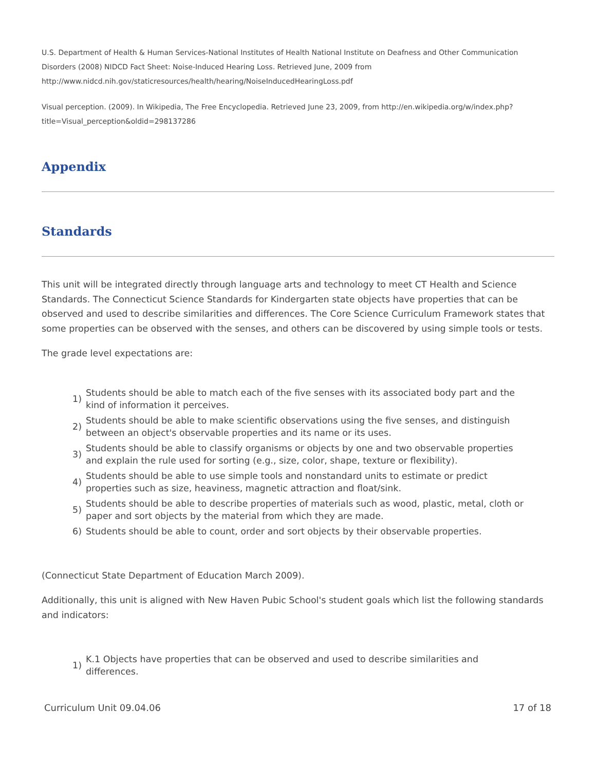U.S. Department of Health & Human Services-National Institutes of Health National Institute on Deafness and Other Communication Disorders (2008) NIDCD Fact Sheet: Noise-Induced Hearing Loss. Retrieved June, 2009 from http://www.nidcd.nih.gov/staticresources/health/hearing/NoiseInducedHearingLoss.pdf
Visual perception. (2009). In Wikipedia, The Free Encyclopedia. Retrieved June 23, 2009, from http://en.wikipedia.org/w/index.php?title=Visual_perception&oldid=298137286
Appendix
Standards
This unit will be integrated directly through language arts and technology to meet CT Health and Science Standards. The Connecticut Science Standards for Kindergarten state objects have properties that can be observed and used to describe similarities and differences. The Core Science Curriculum Framework states that some properties can be observed with the senses, and others can be discovered by using simple tools or tests.
The grade level expectations are:
1) Students should be able to match each of the five senses with its associated body part and the kind of information it perceives.
2) Students should be able to make scientific observations using the five senses, and distinguish between an object's observable properties and its name or its uses.
3) Students should be able to classify organisms or objects by one and two observable properties and explain the rule used for sorting (e.g., size, color, shape, texture or flexibility).
4) Students should be able to use simple tools and nonstandard units to estimate or predict properties such as size, heaviness, magnetic attraction and float/sink.
5) Students should be able to describe properties of materials such as wood, plastic, metal, cloth or paper and sort objects by the material from which they are made.
6) Students should be able to count, order and sort objects by their observable properties.
(Connecticut State Department of Education March 2009).
Additionally, this unit is aligned with New Haven Pubic School's student goals which list the following standards and indicators:
1) K.1 Objects have properties that can be observed and used to describe similarities and differences.
Curriculum Unit 09.04.06 17 of 18